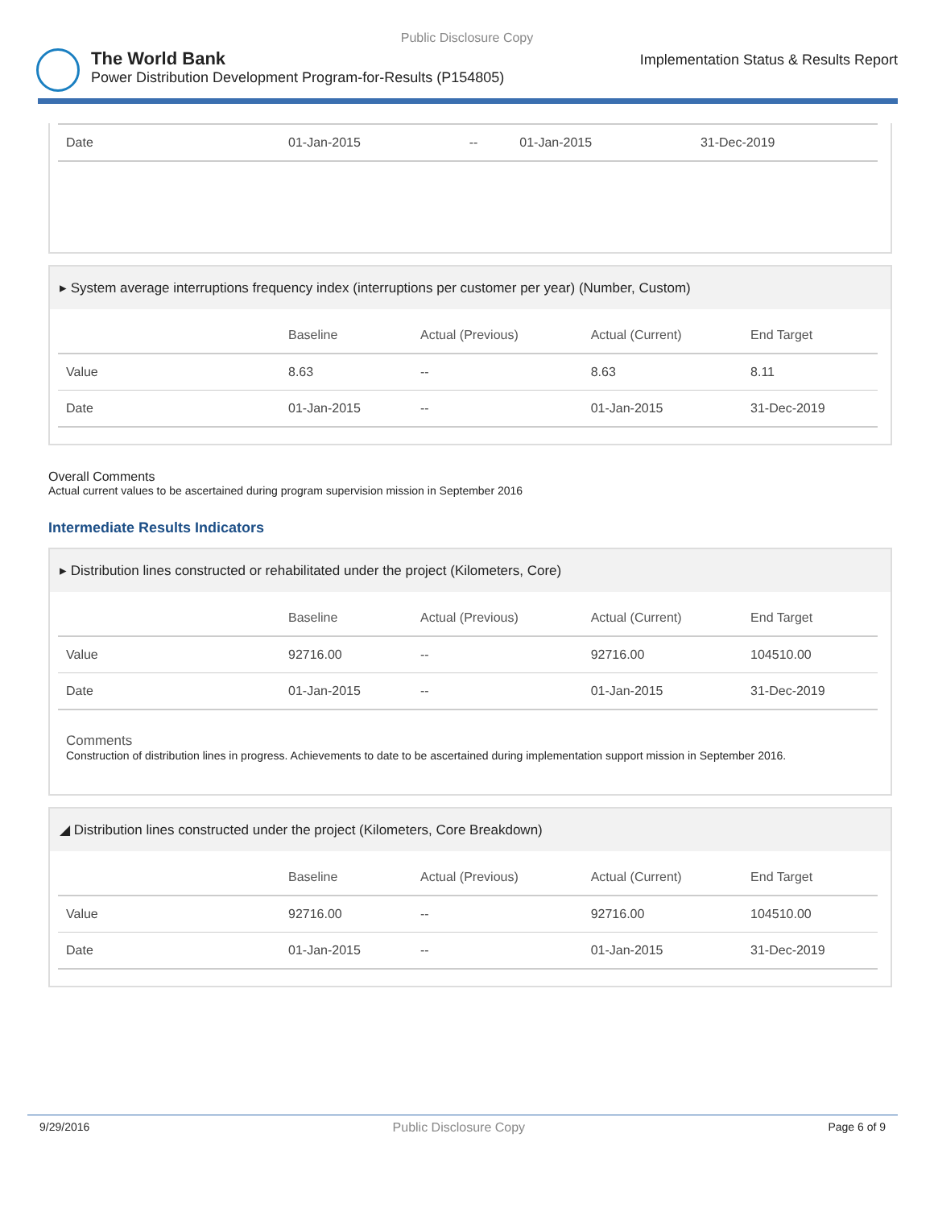Public Disclosure Copy
The World Bank
Power Distribution Development Program-for-Results (P154805)
Implementation Status & Results Report
| Date | 01-Jan-2015 | -- | 01-Jan-2015 | 31-Dec-2019 |
▸ System average interruptions frequency index (interruptions per customer per year) (Number, Custom)
| | Baseline | Actual (Previous) | Actual (Current) | End Target |
| --- | --- | --- | --- | --- |
| Value | 8.63 | -- | 8.63 | 8.11 |
| Date | 01-Jan-2015 | -- | 01-Jan-2015 | 31-Dec-2019 |
Overall Comments
Actual current values to be ascertained during program supervision mission in September 2016
Intermediate Results Indicators
▸ Distribution lines constructed or rehabilitated under the project (Kilometers, Core)
| | Baseline | Actual (Previous) | Actual (Current) | End Target |
| --- | --- | --- | --- | --- |
| Value | 92716.00 | -- | 92716.00 | 104510.00 |
| Date | 01-Jan-2015 | -- | 01-Jan-2015 | 31-Dec-2019 |
Comments
Construction of distribution lines in progress. Achievements to date to be ascertained during implementation support mission in September 2016.
◢ Distribution lines constructed under the project (Kilometers, Core Breakdown)
| | Baseline | Actual (Previous) | Actual (Current) | End Target |
| --- | --- | --- | --- | --- |
| Value | 92716.00 | -- | 92716.00 | 104510.00 |
| Date | 01-Jan-2015 | -- | 01-Jan-2015 | 31-Dec-2019 |
9/29/2016 Public Disclosure Copy Page 6 of 9